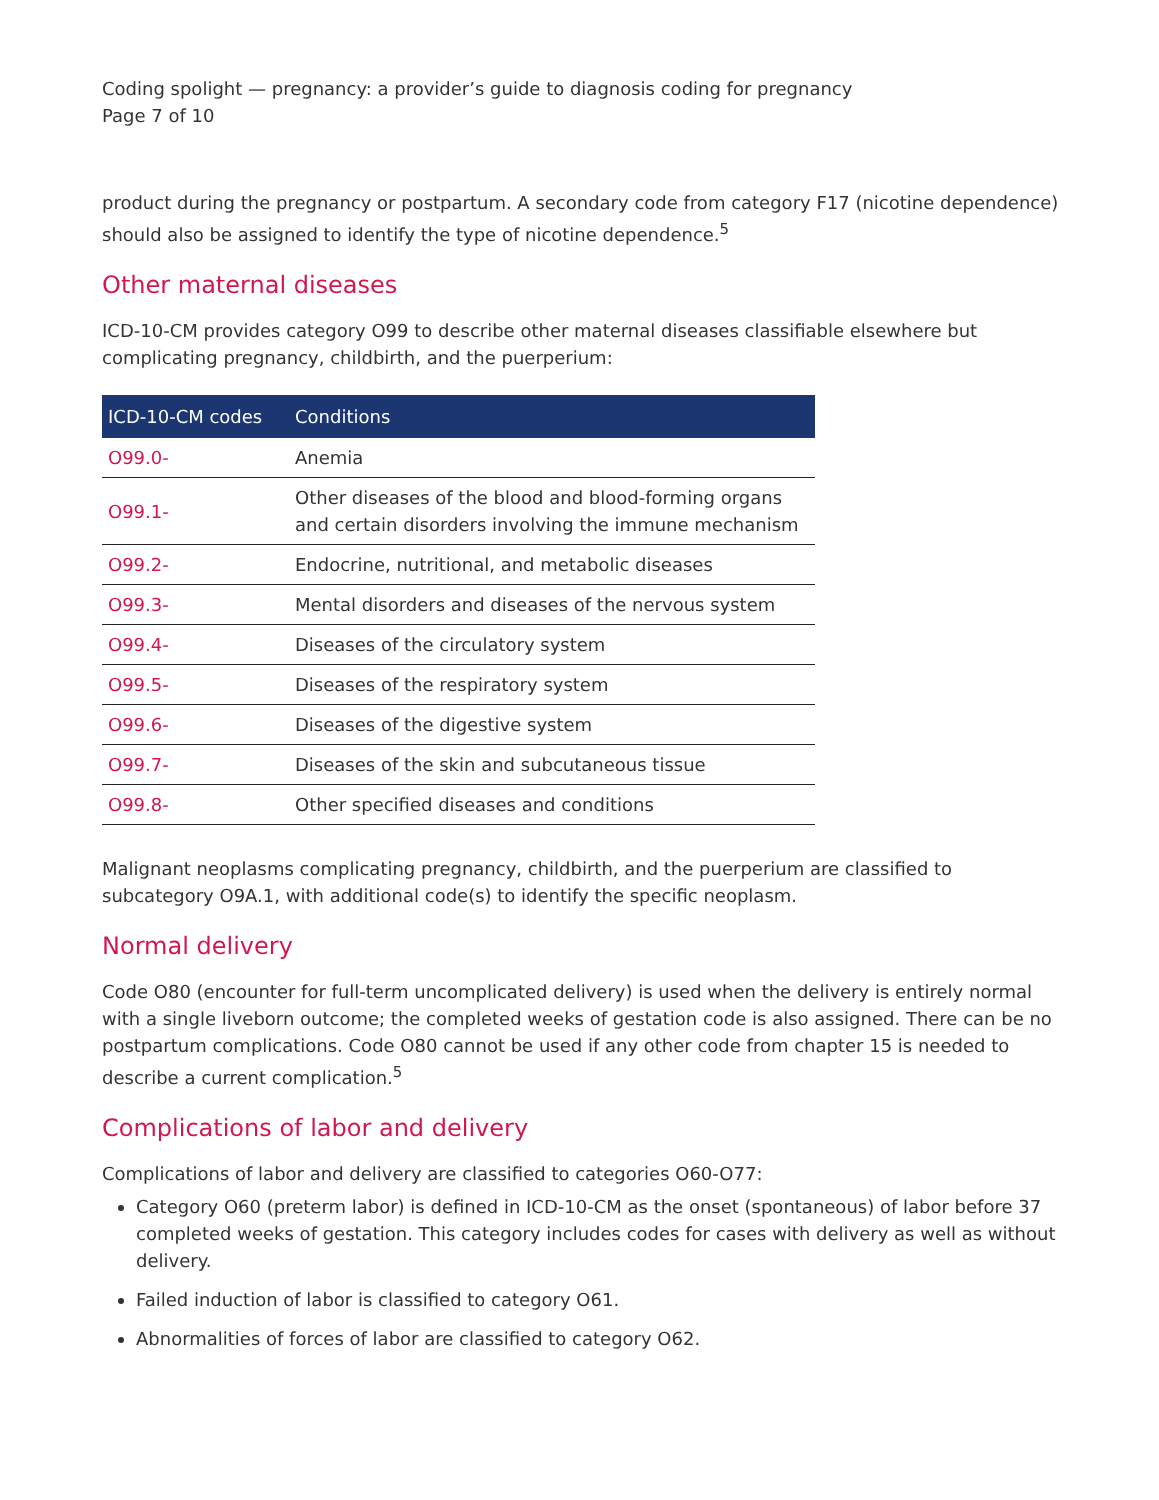Coding spolight — pregnancy: a provider’s guide to diagnosis coding for pregnancy
Page 7 of 10
product during the pregnancy or postpartum. A secondary code from category F17 (nicotine dependence) should also be assigned to identify the type of nicotine dependence.<sup>5</sup>
Other maternal diseases
ICD-10-CM provides category O99 to describe other maternal diseases classifiable elsewhere but complicating pregnancy, childbirth, and the puerperium:
| ICD-10-CM codes | Conditions |
| --- | --- |
| O99.0- | Anemia |
| O99.1- | Other diseases of the blood and blood-forming organs and certain disorders involving the immune mechanism |
| O99.2- | Endocrine, nutritional, and metabolic diseases |
| O99.3- | Mental disorders and diseases of the nervous system |
| O99.4- | Diseases of the circulatory system |
| O99.5- | Diseases of the respiratory system |
| O99.6- | Diseases of the digestive system |
| O99.7- | Diseases of the skin and subcutaneous tissue |
| O99.8- | Other specified diseases and conditions |
Malignant neoplasms complicating pregnancy, childbirth, and the puerperium are classified to subcategory O9A.1, with additional code(s) to identify the specific neoplasm.
Normal delivery
Code O80 (encounter for full-term uncomplicated delivery) is used when the delivery is entirely normal with a single liveborn outcome; the completed weeks of gestation code is also assigned. There can be no postpartum complications. Code O80 cannot be used if any other code from chapter 15 is needed to describe a current complication.<sup>5</sup>
Complications of labor and delivery
Complications of labor and delivery are classified to categories O60-O77:
Category O60 (preterm labor) is defined in ICD-10-CM as the onset (spontaneous) of labor before 37 completed weeks of gestation. This category includes codes for cases with delivery as well as without delivery.
Failed induction of labor is classified to category O61.
Abnormalities of forces of labor are classified to category O62.